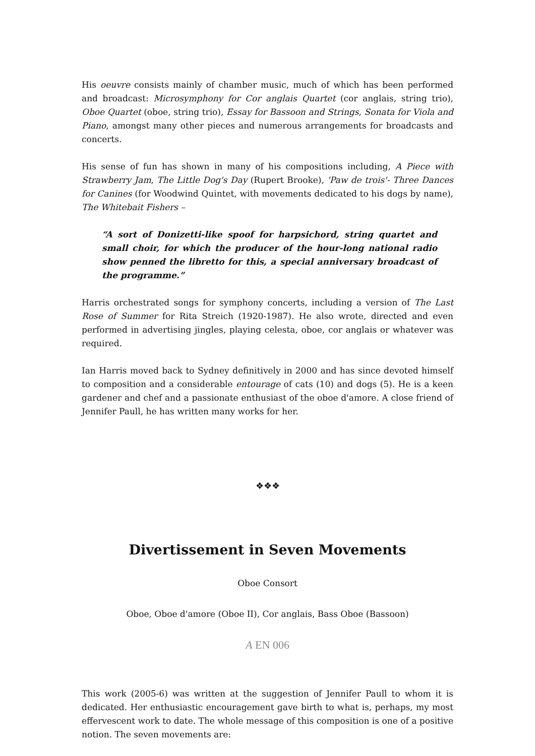His oeuvre consists mainly of chamber music, much of which has been performed and broadcast: Microsymphony for Cor anglais Quartet (cor anglais, string trio), Oboe Quartet (oboe, string trio), Essay for Bassoon and Strings, Sonata for Viola and Piano, amongst many other pieces and numerous arrangements for broadcasts and concerts.
His sense of fun has shown in many of his compositions including, A Piece with Strawberry Jam, The Little Dog's Day (Rupert Brooke), 'Paw de trois'- Three Dances for Canines (for Woodwind Quintet, with movements dedicated to his dogs by name), The Whitebait Fishers –
“A sort of Donizetti-like spoof for harpsichord, string quartet and small choir, for which the producer of the hour-long national radio show penned the libretto for this, a special anniversary broadcast of the programme.”
Harris orchestrated songs for symphony concerts, including a version of The Last Rose of Summer for Rita Streich (1920-1987). He also wrote, directed and even performed in advertising jingles, playing celesta, oboe, cor anglais or whatever was required.
Ian Harris moved back to Sydney definitively in 2000 and has since devoted himself to composition and a considerable entourage of cats (10) and dogs (5). He is a keen gardener and chef and a passionate enthusiast of the oboe d'amore. A close friend of Jennifer Paull, he has written many works for her.
❖❖❖
Divertissement in Seven Movements
Oboe Consort
Oboe, Oboe d'amore (Oboe II), Cor anglais, Bass Oboe (Bassoon)
A EN 006
This work (2005-6) was written at the suggestion of Jennifer Paull to whom it is dedicated. Her enthusiastic encouragement gave birth to what is, perhaps, my most effervescent work to date. The whole message of this composition is one of a positive notion. The seven movements are: